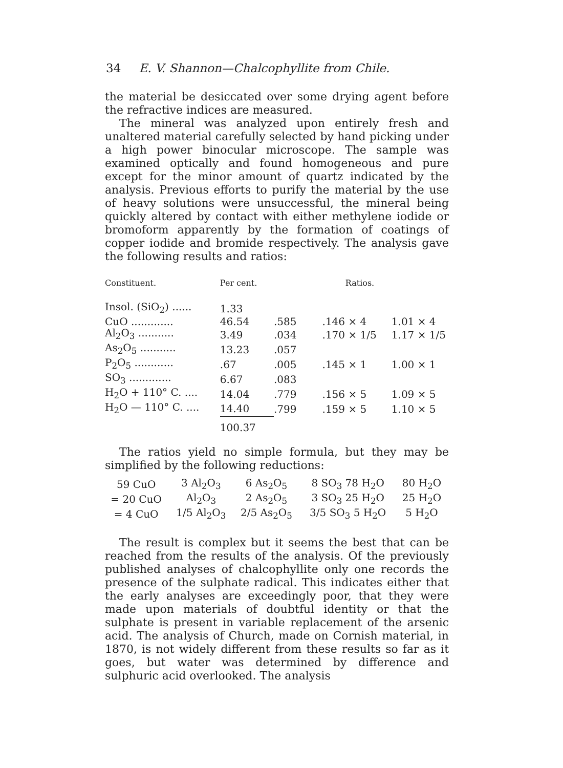34 E. V. Shannon—Chalcophyllite from Chile.
the material be desiccated over some drying agent before the refractive indices are measured.
The mineral was analyzed upon entirely fresh and unaltered material carefully selected by hand picking under a high power binocular microscope. The sample was examined optically and found homogeneous and pure except for the minor amount of quartz indicated by the analysis. Previous efforts to purify the material by the use of heavy solutions were unsuccessful, the mineral being quickly altered by contact with either methylene iodide or bromoform apparently by the formation of coatings of copper iodide and bromide respectively. The analysis gave the following results and ratios:
| Constituent. | Per cent. | Ratios. | | |
| --- | --- | --- | --- | --- |
| Insol. (SiO<sub>2</sub>) ...... | 1.33 | | | |
| CuO ............. | 46.54 | .585 | .146 × 4 | 1.01 × 4 |
| Al<sub>2</sub>O<sub>3</sub> ........... | 3.49 | .034 | .170 × 1/5 | 1.17 × 1/5 |
| As<sub>2</sub>O<sub>5</sub> ........... | 13.23 | .057 | | |
| P<sub>2</sub>O<sub>5</sub> ............ | .67 | .005 | .145 × 1 | 1.00 × 1 |
| SO<sub>3</sub> ............. | 6.67 | .083 | | |
| H<sub>2</sub>O + 110° C. .... | 14.04 | .779 | .156 × 5 | 1.09 × 5 |
| H<sub>2</sub>O — 110° C. .... | 14.40 | .799 | .159 × 5 | 1.10 × 5 |
| | 100.37 | | | |
The ratios yield no simple formula, but they may be simplified by the following reductions:
| 59 CuO | 3 Al<sub>2</sub>O<sub>3</sub> | 6 As<sub>2</sub>O<sub>5</sub> | 8 SO<sub>3</sub> 78 H<sub>2</sub>O | 80 H<sub>2</sub>O |
| = 20 CuO | Al<sub>2</sub>O<sub>3</sub> | 2 As<sub>2</sub>O<sub>5</sub> | 3 SO<sub>3</sub> 25 H<sub>2</sub>O | 25 H<sub>2</sub>O |
| = 4 CuO | 1/5 Al<sub>2</sub>O<sub>3</sub> | 2/5 As<sub>2</sub>O<sub>5</sub> | 3/5 SO<sub>3</sub> 5 H<sub>2</sub>O | 5 H<sub>2</sub>O |
The result is complex but it seems the best that can be reached from the results of the analysis. Of the previously published analyses of chalcophyllite only one records the presence of the sulphate radical. This indicates either that the early analyses are exceedingly poor, that they were made upon materials of doubtful identity or that the sulphate is present in variable replacement of the arsenic acid. The analysis of Church, made on Cornish material, in 1870, is not widely different from these results so far as it goes, but water was determined by difference and sulphuric acid overlooked. The analysis